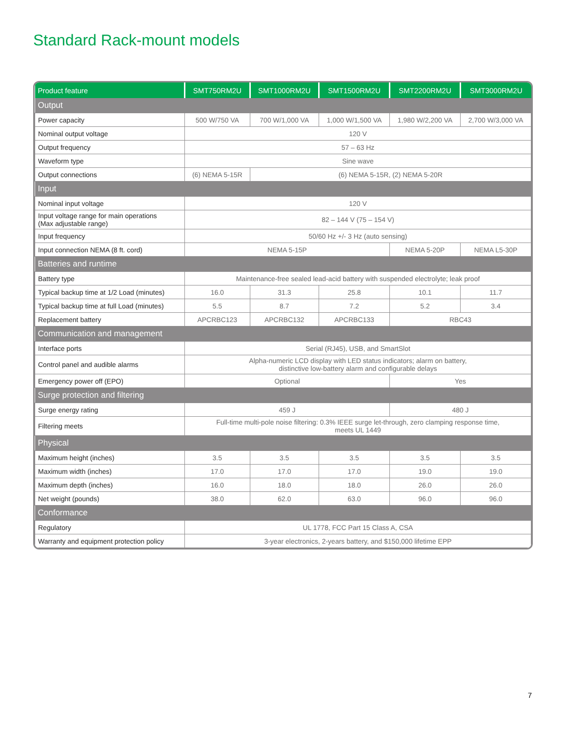Standard Rack-mount models
| Product feature | SMT750RM2U | SMT1000RM2U | SMT1500RM2U | SMT2200RM2U | SMT3000RM2U |
| --- | --- | --- | --- | --- | --- |
| Output | | | | | |
| Power capacity | 500 W/750 VA | 700 W/1,000 VA | 1,000 W/1,500 VA | 1,980 W/2,200 VA | 2,700 W/3,000 VA |
| Nominal output voltage | 120 V | | | | |
| Output frequency | 57 – 63 Hz | | | | |
| Waveform type | Sine wave | | | | |
| Output connections | (6) NEMA 5-15R | (6) NEMA 5-15R, (2) NEMA 5-20R | | | |
| Input | | | | | |
| Nominal input voltage | 120 V | | | | |
| Input voltage range for main operations (Max adjustable range) | 82 – 144 V (75 – 154 V) | | | | |
| Input frequency | 50/60 Hz +/- 3 Hz (auto sensing) | | | | |
| Input connection NEMA (8 ft. cord) | NEMA 5-15P | | | NEMA 5-20P | NEMA L5-30P |
| Batteries and runtime | | | | | |
| Battery type | Maintenance-free sealed lead-acid battery with suspended electrolyte; leak proof | | | | |
| Typical backup time at 1/2 Load (minutes) | 16.0 | 31.3 | 25.8 | 10.1 | 11.7 |
| Typical backup time at full Load (minutes) | 5.5 | 8.7 | 7.2 | 5.2 | 3.4 |
| Replacement battery | APCRBC123 | APCRBC132 | APCRBC133 | RBC43 | |
| Communication and management | | | | | |
| Interface ports | Serial (RJ45), USB, and SmartSlot | | | | |
| Control panel and audible alarms | Alpha-numeric LCD display with LED status indicators; alarm on battery, distinctive low-battery alarm and configurable delays | | | | |
| Emergency power off (EPO) | Optional | | | Yes | |
| Surge protection and filtering | | | | | |
| Surge energy rating | 459 J | | | 480 J | |
| Filtering meets | Full-time multi-pole noise filtering: 0.3% IEEE surge let-through, zero clamping response time, meets UL 1449 | | | | |
| Physical | | | | | |
| Maximum height (inches) | 3.5 | 3.5 | 3.5 | 3.5 | 3.5 |
| Maximum width (inches) | 17.0 | 17.0 | 17.0 | 19.0 | 19.0 |
| Maximum depth (inches) | 16.0 | 18.0 | 18.0 | 26.0 | 26.0 |
| Net weight (pounds) | 38.0 | 62.0 | 63.0 | 96.0 | 96.0 |
| Conformance | | | | | |
| Regulatory | UL 1778, FCC Part 15 Class A, CSA | | | | |
| Warranty and equipment protection policy | 3-year electronics, 2-years battery, and $150,000 lifetime EPP | | | | |
7